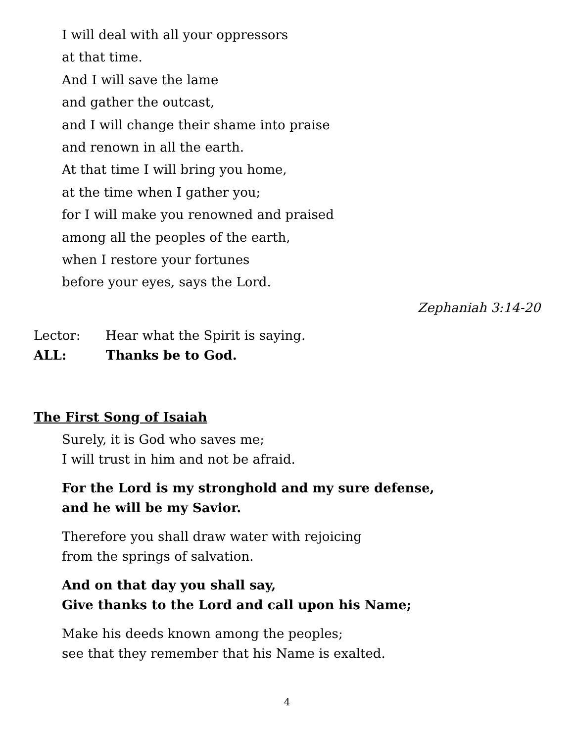I will deal with all your oppressors
at that time.
And I will save the lame
and gather the outcast,
and I will change their shame into praise
and renown in all the earth.
At that time I will bring you home,
at the time when I gather you;
for I will make you renowned and praised
among all the peoples of the earth,
when I restore your fortunes
before your eyes, says the Lord.
Zephaniah 3:14-20
Lector: Hear what the Spirit is saying.
ALL: Thanks be to God.
The First Song of Isaiah
Surely, it is God who saves me;
I will trust in him and not be afraid.
For the Lord is my stronghold and my sure defense,
and he will be my Savior.
Therefore you shall draw water with rejoicing
from the springs of salvation.
And on that day you shall say,
Give thanks to the Lord and call upon his Name;
Make his deeds known among the peoples;
see that they remember that his Name is exalted.
4